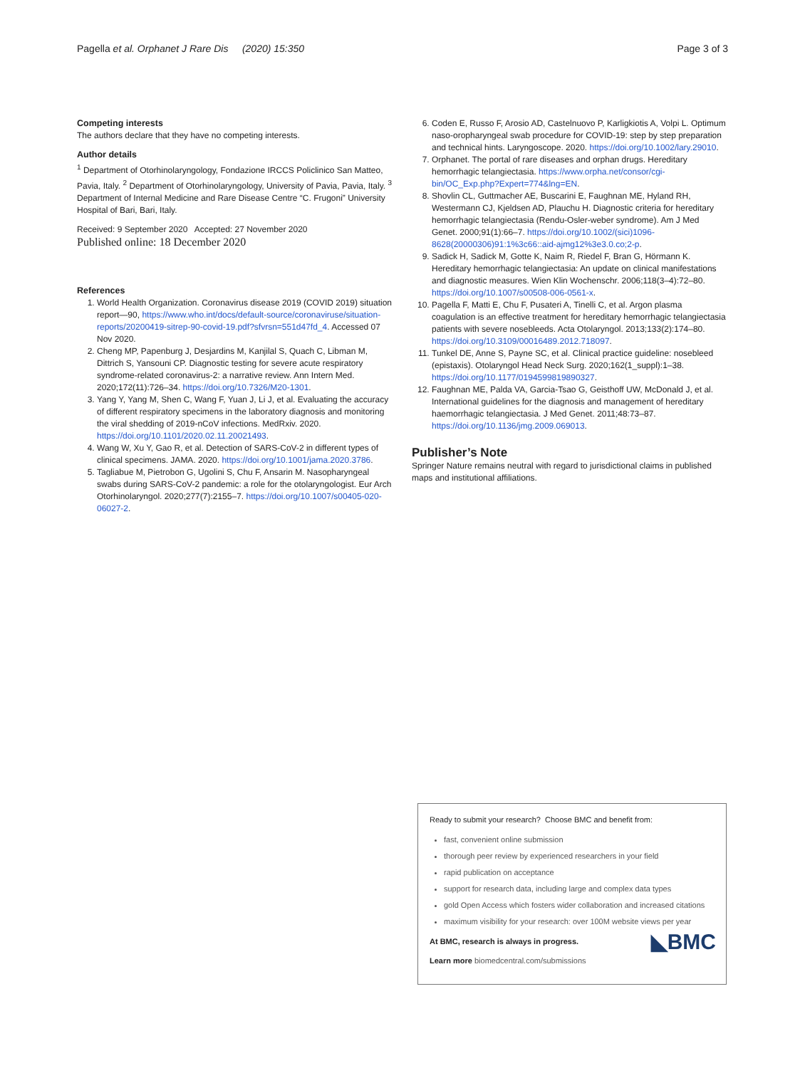Pagella et al. Orphanet J Rare Dis (2020) 15:350 Page 3 of 3
Competing interests
The authors declare that they have no competing interests.
Author details
<sup>1</sup> Department of Otorhinolaryngology, Fondazione IRCCS Policlinico San Matteo, Pavia, Italy. <sup>2</sup> Department of Otorhinolaryngology, University of Pavia, Pavia, Italy. <sup>3</sup> Department of Internal Medicine and Rare Disease Centre “C. Frugoni” University Hospital of Bari, Bari, Italy.
Received: 9 September 2020 Accepted: 27 November 2020
Published online: 18 December 2020
References
1. World Health Organization. Coronavirus disease 2019 (COVID 2019) situation report—90, https://www.who.int/docs/default-source/coronaviruse/situation-reports/20200419-sitrep-90-covid-19.pdf?sfvrsn=551d47fd_4. Accessed 07 Nov 2020.
2. Cheng MP, Papenburg J, Desjardins M, Kanjilal S, Quach C, Libman M, Dittrich S, Yansouni CP. Diagnostic testing for severe acute respiratory syndrome-related coronavirus-2: a narrative review. Ann Intern Med. 2020;172(11):726–34. https://doi.org/10.7326/M20-1301.
3. Yang Y, Yang M, Shen C, Wang F, Yuan J, Li J, et al. Evaluating the accuracy of different respiratory specimens in the laboratory diagnosis and monitoring the viral shedding of 2019-nCoV infections. MedRxiv. 2020. https://doi.org/10.1101/2020.02.11.20021493.
4. Wang W, Xu Y, Gao R, et al. Detection of SARS-CoV-2 in different types of clinical specimens. JAMA. 2020. https://doi.org/10.1001/jama.2020.3786.
5. Tagliabue M, Pietrobon G, Ugolini S, Chu F, Ansarin M. Nasopharyngeal swabs during SARS-CoV-2 pandemic: a role for the otolaryngologist. Eur Arch Otorhinolaryngol. 2020;277(7):2155–7. https://doi.org/10.1007/s00405-020-06027-2.
6. Coden E, Russo F, Arosio AD, Castelnuovo P, Karligkiotis A, Volpi L. Optimum naso-oropharyngeal swab procedure for COVID-19: step by step preparation and technical hints. Laryngoscope. 2020. https://doi.org/10.1002/lary.29010.
7. Orphanet. The portal of rare diseases and orphan drugs. Hereditary hemorrhagic telangiectasia. https://www.orpha.net/consor/cgi-bin/OC_Exp.php?Expert=774&lng=EN.
8. Shovlin CL, Guttmacher AE, Buscarini E, Faughnan ME, Hyland RH, Westermann CJ, Kjeldsen AD, Plauchu H. Diagnostic criteria for hereditary hemorrhagic telangiectasia (Rendu-Osler-weber syndrome). Am J Med Genet. 2000;91(1):66–7. https://doi.org/10.1002/(sici)1096-8628(20000306)91:1%3c66::aid-ajmg12%3e3.0.co;2-p.
9. Sadick H, Sadick M, Gotte K, Naim R, Riedel F, Bran G, Hörmann K. Hereditary hemorrhagic telangiectasia: An update on clinical manifestations and diagnostic measures. Wien Klin Wochenschr. 2006;118(3–4):72–80. https://doi.org/10.1007/s00508-006-0561-x.
10. Pagella F, Matti E, Chu F, Pusateri A, Tinelli C, et al. Argon plasma coagulation is an effective treatment for hereditary hemorrhagic telangiectasia patients with severe nosebleeds. Acta Otolaryngol. 2013;133(2):174–80. https://doi.org/10.3109/00016489.2012.718097.
11. Tunkel DE, Anne S, Payne SC, et al. Clinical practice guideline: nosebleed (epistaxis). Otolaryngol Head Neck Surg. 2020;162(1_suppl):1–38. https://doi.org/10.1177/0194599819890327.
12. Faughnan ME, Palda VA, Garcia-Tsao G, Geisthoff UW, McDonald J, et al. International guidelines for the diagnosis and management of hereditary haemorrhagic telangiectasia. J Med Genet. 2011;48:73–87. https://doi.org/10.1136/jmg.2009.069013.
Publisher’s Note
Springer Nature remains neutral with regard to jurisdictional claims in published maps and institutional affiliations.
Ready to submit your research? Choose BMC and benefit from:
fast, convenient online submission
thorough peer review by experienced researchers in your field
rapid publication on acceptance
support for research data, including large and complex data types
gold Open Access which fosters wider collaboration and increased citations
maximum visibility for your research: over 100M website views per year
◣BMC
At BMC, research is always in progress.
Learn more biomedcentral.com/submissions